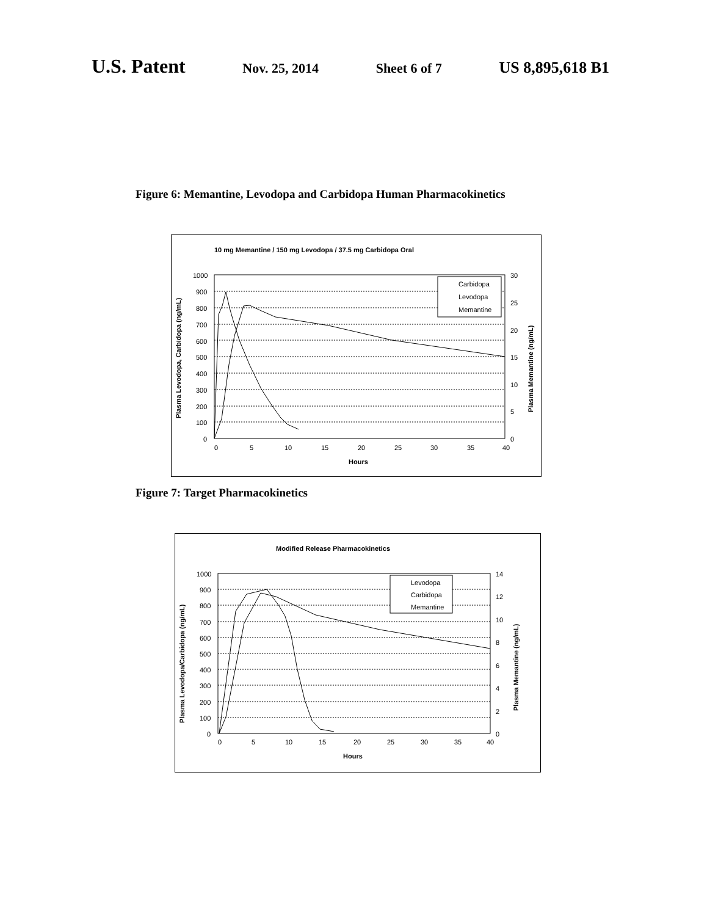U.S. Patent Nov. 25, 2014 Sheet 6 of 7 US 8,895,618 B1
Figure 6: Memantine, Levodopa and Carbidopa Human Pharmacokinetics
10 mg Memantine / 150 mg Levodopa / 37.5 mg Carbidopa Oral
1000
900
800
700
600
500
400
300
200
100
0
30
25
20
15
10
5
0
0
5
10
15
20
25
30
35
40
Hours
Plasma Levodopa, Carbidopa (ng/mL)
Plasma Memantine (ng/mL)
Carbidopa
Levodopa
Memantine
Figure 7: Target Pharmacokinetics
Modified Release Pharmacokinetics
1000
900
800
700
600
500
400
300
200
100
0
14
12
10
8
6
4
2
0
0
5
10
15
20
25
30
35
40
Hours
Plasma Levodopa/Carbidopa (ng/mL)
Plasma Memantine (ng/mL)
Levodopa
Carbidopa
Memantine